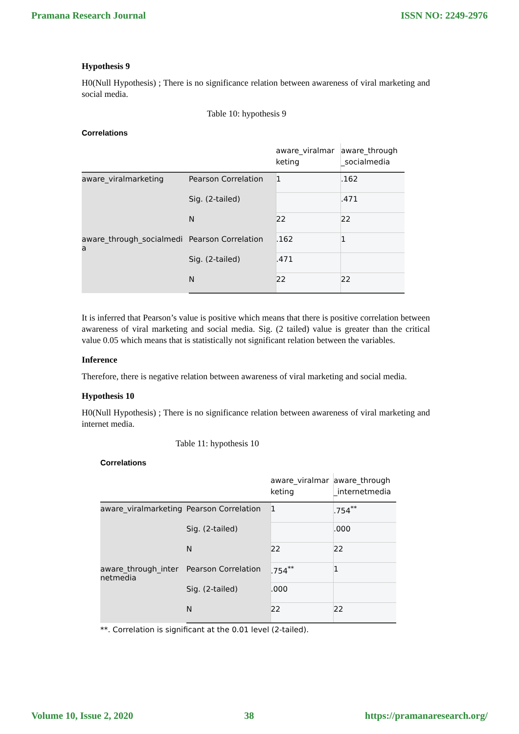Pramana Research Journal ISSN NO: 2249-2976
Hypothesis 9
H0(Null Hypothesis) ; There is no significance relation between awareness of viral marketing and social media.
Table 10: hypothesis 9
Correlations
| | | aware_viralmar keting | aware_through _socialmedia |
| --- | --- | --- | --- |
| aware_viralmarketing | Pearson Correlation | 1 | .162 |
| | Sig. (2-tailed) | | .471 |
| | N | 22 | 22 |
| aware_through_socialmedi a | Pearson Correlation | .162 | 1 |
| | Sig. (2-tailed) | .471 | |
| | N | 22 | 22 |
It is inferred that Pearson’s value is positive which means that there is positive correlation between awareness of viral marketing and social media. Sig. (2 tailed) value is greater than the critical value 0.05 which means that is statistically not significant relation between the variables.
Inference
Therefore, there is negative relation between awareness of viral marketing and social media.
Hypothesis 10
H0(Null Hypothesis) ; There is no significance relation between awareness of viral marketing and internet media.
Table 11: hypothesis 10
Correlations
| | | aware_viralmar keting | aware_through _internetmedia |
| --- | --- | --- | --- |
| aware_viralmarketing | Pearson Correlation | 1 | .754<sup>**</sup> |
| | Sig. (2-tailed) | | .000 |
| | N | 22 | 22 |
| aware_through_inter netmedia | Pearson Correlation | .754<sup>**</sup> | 1 |
| | Sig. (2-tailed) | .000 | |
| | N | 22 | 22 |
**. Correlation is significant at the 0.01 level (2-tailed).
Volume 10, Issue 2, 2020 38 https://pramanaresearch.org/